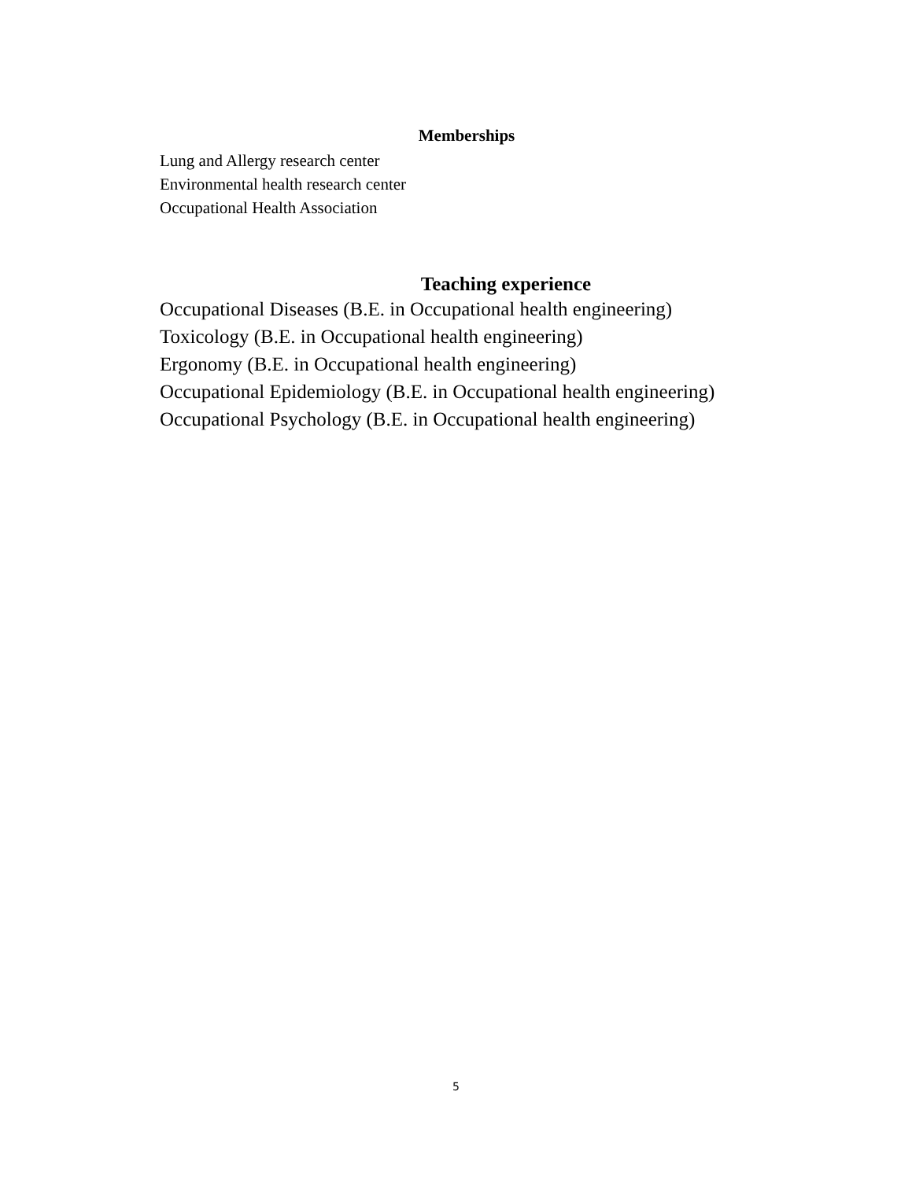Memberships
Lung and Allergy research center
Environmental health research center
Occupational Health Association
Teaching experience
Occupational Diseases (B.E. in Occupational health engineering)
Toxicology (B.E. in Occupational health engineering)
Ergonomy (B.E. in Occupational health engineering)
Occupational Epidemiology (B.E. in Occupational health engineering)
Occupational Psychology (B.E. in Occupational health engineering)
5